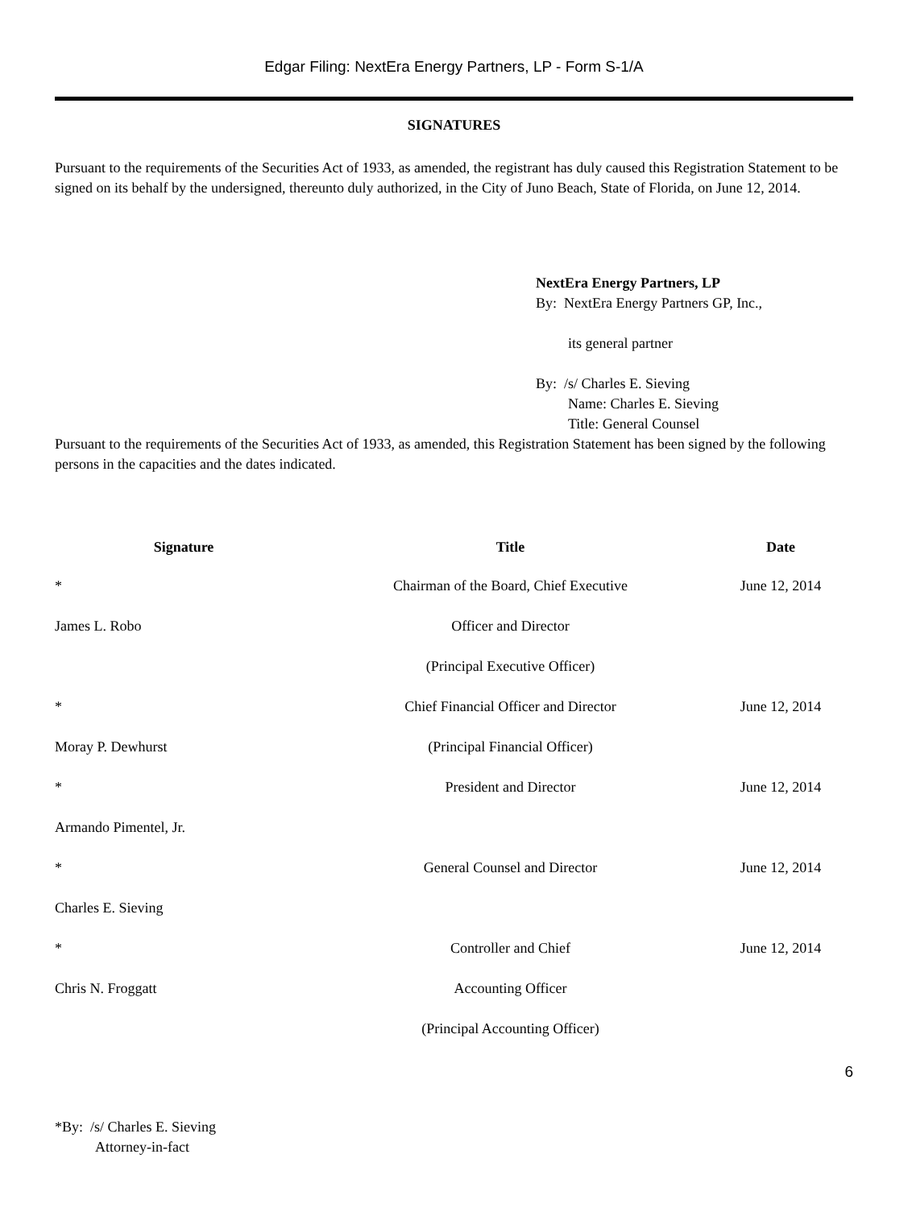Edgar Filing: NextEra Energy Partners, LP - Form S-1/A
SIGNATURES
Pursuant to the requirements of the Securities Act of 1933, as amended, the registrant has duly caused this Registration Statement to be signed on its behalf by the undersigned, thereunto duly authorized, in the City of Juno Beach, State of Florida, on June 12, 2014.
NextEra Energy Partners, LP
By: NextEra Energy Partners GP, Inc.,
its general partner
By: /s/ Charles E. Sieving
Name: Charles E. Sieving
Title: General Counsel
Pursuant to the requirements of the Securities Act of 1933, as amended, this Registration Statement has been signed by the following persons in the capacities and the dates indicated.
| Signature | Title | Date |
| --- | --- | --- |
| * | Chairman of the Board, Chief Executive | June 12, 2014 |
| James L. Robo | Officer and Director | |
| | (Principal Executive Officer) | |
| * | Chief Financial Officer and Director | June 12, 2014 |
| Moray P. Dewhurst | (Principal Financial Officer) | |
| * | President and Director | June 12, 2014 |
| Armando Pimentel, Jr. | | |
| * | General Counsel and Director | June 12, 2014 |
| Charles E. Sieving | | |
| * | Controller and Chief | June 12, 2014 |
| Chris N. Froggatt | Accounting Officer | |
| | (Principal Accounting Officer) | |
*By: /s/ Charles E. Sieving
Attorney-in-fact
6